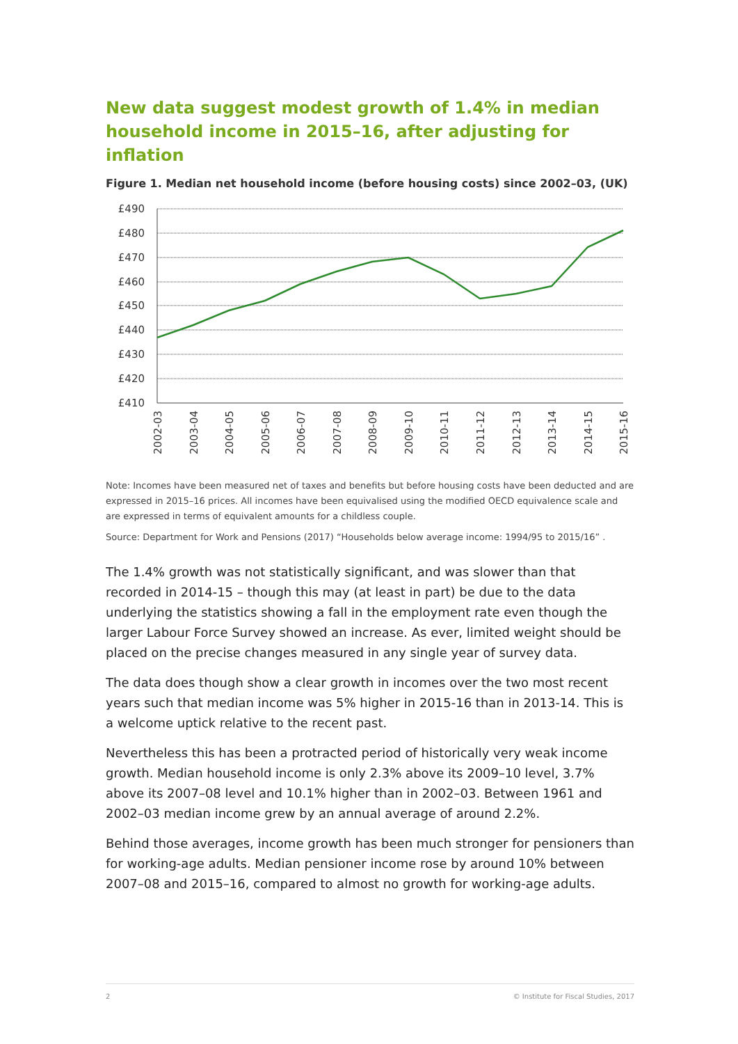New data suggest modest growth of 1.4% in median household income in 2015–16, after adjusting for inflation
Figure 1. Median net household income (before housing costs) since 2002–03, (UK)
£490
£480
£470
£460
£450
£440
£430
£420
£410
2002-03
2003-04
2004-05
2005-06
2006-07
2007-08
2008-09
2009-10
2010-11
2011-12
2012-13
2013-14
2014-15
2015-16
Note: Incomes have been measured net of taxes and benefits but before housing costs have been deducted and are expressed in 2015–16 prices. All incomes have been equivalised using the modified OECD equivalence scale and are expressed in terms of equivalent amounts for a childless couple.
Source: Department for Work and Pensions (2017) “Households below average income: 1994/95 to 2015/16” .
The 1.4% growth was not statistically significant, and was slower than that recorded in 2014-15 – though this may (at least in part) be due to the data underlying the statistics showing a fall in the employment rate even though the larger Labour Force Survey showed an increase. As ever, limited weight should be placed on the precise changes measured in any single year of survey data.
The data does though show a clear growth in incomes over the two most recent years such that median income was 5% higher in 2015-16 than in 2013-14. This is a welcome uptick relative to the recent past.
Nevertheless this has been a protracted period of historically very weak income growth. Median household income is only 2.3% above its 2009–10 level, 3.7% above its 2007–08 level and 10.1% higher than in 2002–03. Between 1961 and 2002–03 median income grew by an annual average of around 2.2%.
Behind those averages, income growth has been much stronger for pensioners than for working-age adults. Median pensioner income rose by around 10% between 2007–08 and 2015–16, compared to almost no growth for working-age adults.
2 © Institute for Fiscal Studies, 2017